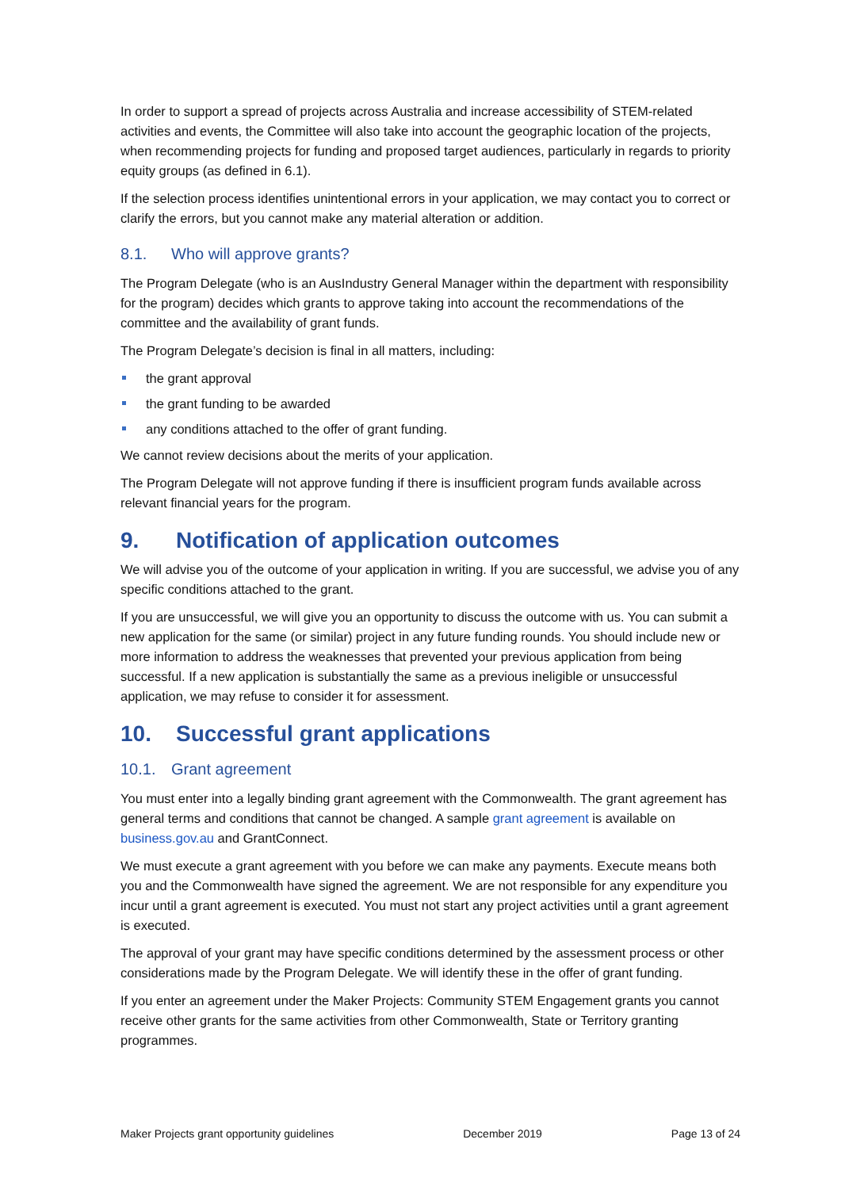In order to support a spread of projects across Australia and increase accessibility of STEM-related activities and events, the Committee will also take into account the geographic location of the projects, when recommending projects for funding and proposed target audiences, particularly in regards to priority equity groups (as defined in 6.1).
If the selection process identifies unintentional errors in your application, we may contact you to correct or clarify the errors, but you cannot make any material alteration or addition.
8.1. Who will approve grants?
The Program Delegate (who is an AusIndustry General Manager within the department with responsibility for the program) decides which grants to approve taking into account the recommendations of the committee and the availability of grant funds.
The Program Delegate’s decision is final in all matters, including:
the grant approval
the grant funding to be awarded
any conditions attached to the offer of grant funding.
We cannot review decisions about the merits of your application.
The Program Delegate will not approve funding if there is insufficient program funds available across relevant financial years for the program.
9. Notification of application outcomes
We will advise you of the outcome of your application in writing. If you are successful, we advise you of any specific conditions attached to the grant.
If you are unsuccessful, we will give you an opportunity to discuss the outcome with us. You can submit a new application for the same (or similar) project in any future funding rounds. You should include new or more information to address the weaknesses that prevented your previous application from being successful. If a new application is substantially the same as a previous ineligible or unsuccessful application, we may refuse to consider it for assessment.
10. Successful grant applications
10.1. Grant agreement
You must enter into a legally binding grant agreement with the Commonwealth. The grant agreement has general terms and conditions that cannot be changed. A sample grant agreement is available on business.gov.au and GrantConnect.
We must execute a grant agreement with you before we can make any payments. Execute means both you and the Commonwealth have signed the agreement. We are not responsible for any expenditure you incur until a grant agreement is executed. You must not start any project activities until a grant agreement is executed.
The approval of your grant may have specific conditions determined by the assessment process or other considerations made by the Program Delegate. We will identify these in the offer of grant funding.
If you enter an agreement under the Maker Projects: Community STEM Engagement grants you cannot receive other grants for the same activities from other Commonwealth, State or Territory granting programmes.
Maker Projects grant opportunity guidelines December 2019 Page 13 of 24